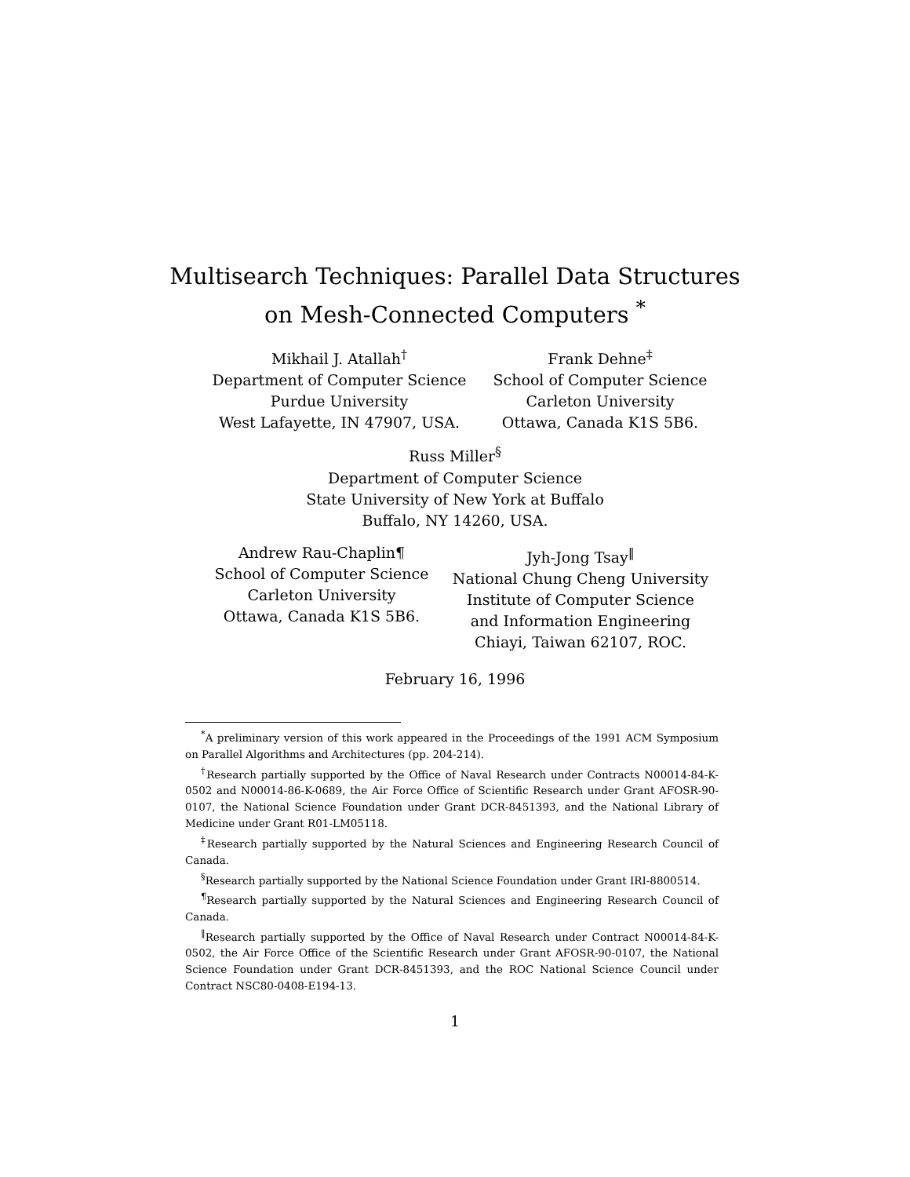Multisearch Techniques: Parallel Data Structures
on Mesh-Connected Computers <sup>*</sup>
Mikhail J. Atallah<sup>†</sup>
Department of Computer Science
Purdue University
West Lafayette, IN 47907, USA.
Frank Dehne<sup>‡</sup>
School of Computer Science
Carleton University
Ottawa, Canada K1S 5B6.
Russ Miller<sup>§</sup>
Department of Computer Science
State University of New York at Buffalo
Buffalo, NY 14260, USA.
Andrew Rau-Chaplin¶
School of Computer Science
Carleton University
Ottawa, Canada K1S 5B6.
Jyh-Jong Tsay<sup>‖</sup>
National Chung Cheng University
Institute of Computer Science
and Information Engineering
Chiayi, Taiwan 62107, ROC.
February 16, 1996
<sup>*</sup> A preliminary version of this work appeared in the Proceedings of the 1991 ACM Symposium on Parallel Algorithms and Architectures (pp. 204-214).
<sup>†</sup> Research partially supported by the Office of Naval Research under Contracts N00014-84-K-0502 and N00014-86-K-0689, the Air Force Office of Scientific Research under Grant AFOSR-90-0107, the National Science Foundation under Grant DCR-8451393, and the National Library of Medicine under Grant R01-LM05118.
<sup>‡</sup> Research partially supported by the Natural Sciences and Engineering Research Council of Canada.
<sup>§</sup> Research partially supported by the National Science Foundation under Grant IRI-8800514.
<sup>¶</sup> Research partially supported by the Natural Sciences and Engineering Research Council of Canada.
<sup>‖</sup> Research partially supported by the Office of Naval Research under Contract N00014-84-K-0502, the Air Force Office of the Scientific Research under Grant AFOSR-90-0107, the National Science Foundation under Grant DCR-8451393, and the ROC National Science Council under Contract NSC80-0408-E194-13.
1